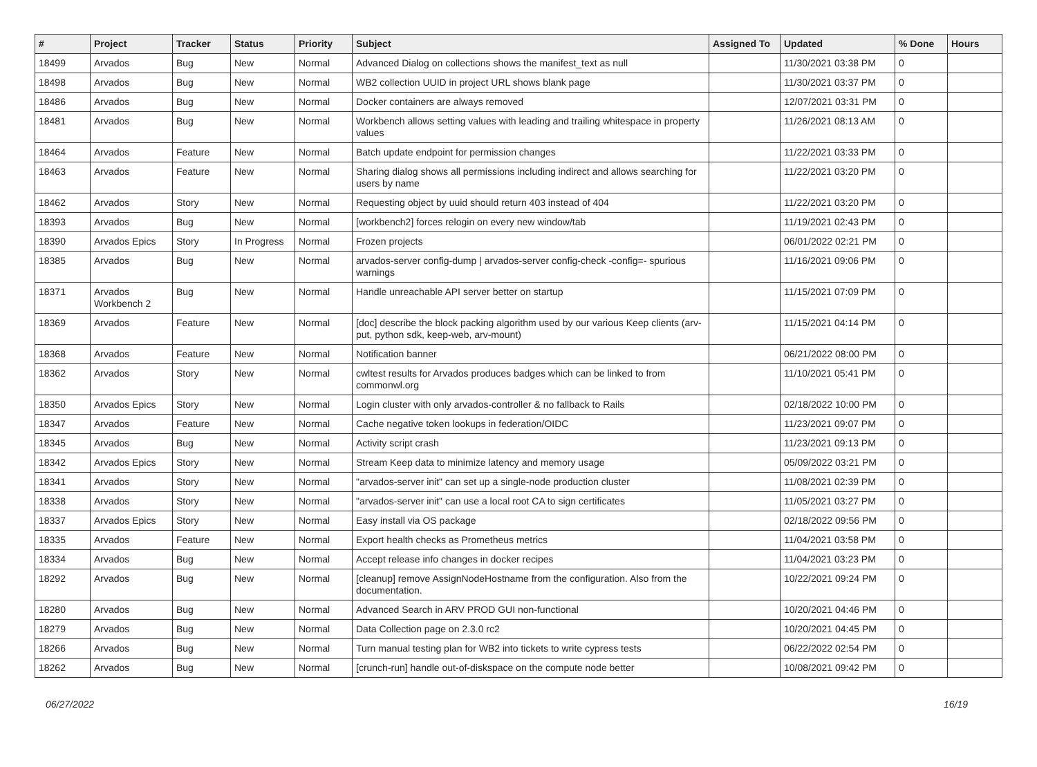| # | Project | Tracker | Status | Priority | Subject | Assigned To | Updated | % Done | Hours |
| --- | --- | --- | --- | --- | --- | --- | --- | --- | --- |
| 18499 | Arvados | Bug | New | Normal | Advanced Dialog on collections shows the manifest_text as null | | 11/30/2021 03:38 PM | 0 | |
| 18498 | Arvados | Bug | New | Normal | WB2 collection UUID in project URL shows blank page | | 11/30/2021 03:37 PM | 0 | |
| 18486 | Arvados | Bug | New | Normal | Docker containers are always removed | | 12/07/2021 03:31 PM | 0 | |
| 18481 | Arvados | Bug | New | Normal | Workbench allows setting values with leading and trailing whitespace in property values | | 11/26/2021 08:13 AM | 0 | |
| 18464 | Arvados | Feature | New | Normal | Batch update endpoint for permission changes | | 11/22/2021 03:33 PM | 0 | |
| 18463 | Arvados | Feature | New | Normal | Sharing dialog shows all permissions including indirect and allows searching for users by name | | 11/22/2021 03:20 PM | 0 | |
| 18462 | Arvados | Story | New | Normal | Requesting object by uuid should return 403 instead of 404 | | 11/22/2021 03:20 PM | 0 | |
| 18393 | Arvados | Bug | New | Normal | [workbench2] forces relogin on every new window/tab | | 11/19/2021 02:43 PM | 0 | |
| 18390 | Arvados Epics | Story | In Progress | Normal | Frozen projects | | 06/01/2022 02:21 PM | 0 | |
| 18385 | Arvados | Bug | New | Normal | arvados-server config-dump / arvados-server config-check -config=- spurious warnings | | 11/16/2021 09:06 PM | 0 | |
| 18371 | Arvados Workbench 2 | Bug | New | Normal | Handle unreachable API server better on startup | | 11/15/2021 07:09 PM | 0 | |
| 18369 | Arvados | Feature | New | Normal | [doc] describe the block packing algorithm used by our various Keep clients (arv-put, python sdk, keep-web, arv-mount) | | 11/15/2021 04:14 PM | 0 | |
| 18368 | Arvados | Feature | New | Normal | Notification banner | | 06/21/2022 08:00 PM | 0 | |
| 18362 | Arvados | Story | New | Normal | cwltest results for Arvados produces badges which can be linked to from commonwl.org | | 11/10/2021 05:41 PM | 0 | |
| 18350 | Arvados Epics | Story | New | Normal | Login cluster with only arvados-controller & no fallback to Rails | | 02/18/2022 10:00 PM | 0 | |
| 18347 | Arvados | Feature | New | Normal | Cache negative token lookups in federation/OIDC | | 11/23/2021 09:07 PM | 0 | |
| 18345 | Arvados | Bug | New | Normal | Activity script crash | | 11/23/2021 09:13 PM | 0 | |
| 18342 | Arvados Epics | Story | New | Normal | Stream Keep data to minimize latency and memory usage | | 05/09/2022 03:21 PM | 0 | |
| 18341 | Arvados | Story | New | Normal | "arvados-server init" can set up a single-node production cluster | | 11/08/2021 02:39 PM | 0 | |
| 18338 | Arvados | Story | New | Normal | "arvados-server init" can use a local root CA to sign certificates | | 11/05/2021 03:27 PM | 0 | |
| 18337 | Arvados Epics | Story | New | Normal | Easy install via OS package | | 02/18/2022 09:56 PM | 0 | |
| 18335 | Arvados | Feature | New | Normal | Export health checks as Prometheus metrics | | 11/04/2021 03:58 PM | 0 | |
| 18334 | Arvados | Bug | New | Normal | Accept release info changes in docker recipes | | 11/04/2021 03:23 PM | 0 | |
| 18292 | Arvados | Bug | New | Normal | [cleanup] remove AssignNodeHostname from the configuration. Also from the documentation. | | 10/22/2021 09:24 PM | 0 | |
| 18280 | Arvados | Bug | New | Normal | Advanced Search in ARV PROD GUI non-functional | | 10/20/2021 04:46 PM | 0 | |
| 18279 | Arvados | Bug | New | Normal | Data Collection page on 2.3.0 rc2 | | 10/20/2021 04:45 PM | 0 | |
| 18266 | Arvados | Bug | New | Normal | Turn manual testing plan for WB2 into tickets to write cypress tests | | 06/22/2022 02:54 PM | 0 | |
| 18262 | Arvados | Bug | New | Normal | [crunch-run] handle out-of-diskspace on the compute node better | | 10/08/2021 09:42 PM | 0 | |
06/27/2022 16/19